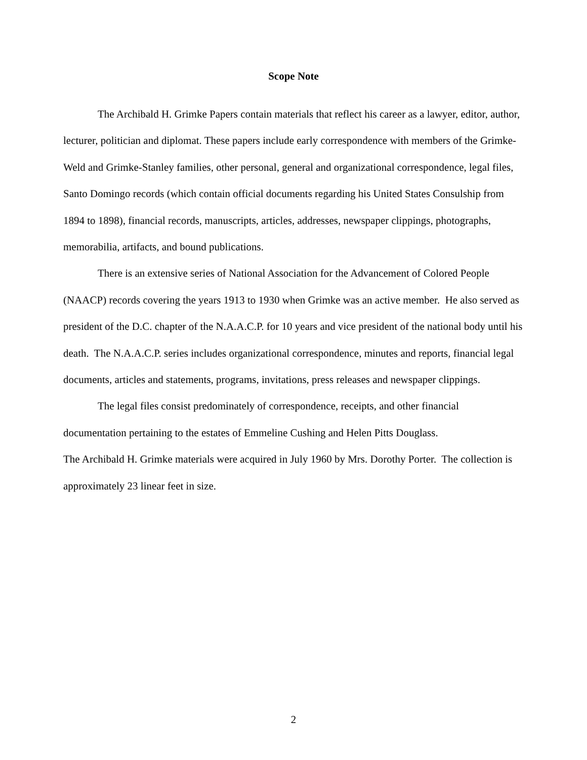Scope Note
The Archibald H. Grimke Papers contain materials that reflect his career as a lawyer, editor, author, lecturer, politician and diplomat. These papers include early correspondence with members of the Grimke-Weld and Grimke-Stanley families, other personal, general and organizational correspondence, legal files, Santo Domingo records (which contain official documents regarding his United States Consulship from 1894 to 1898), financial records, manuscripts, articles, addresses, newspaper clippings, photographs, memorabilia, artifacts, and bound publications.
There is an extensive series of National Association for the Advancement of Colored People (NAACP) records covering the years 1913 to 1930 when Grimke was an active member. He also served as president of the D.C. chapter of the N.A.A.C.P. for 10 years and vice president of the national body until his death. The N.A.A.C.P. series includes organizational correspondence, minutes and reports, financial legal documents, articles and statements, programs, invitations, press releases and newspaper clippings.
The legal files consist predominately of correspondence, receipts, and other financial documentation pertaining to the estates of Emmeline Cushing and Helen Pitts Douglass.
The Archibald H. Grimke materials were acquired in July 1960 by Mrs. Dorothy Porter. The collection is approximately 23 linear feet in size.
2